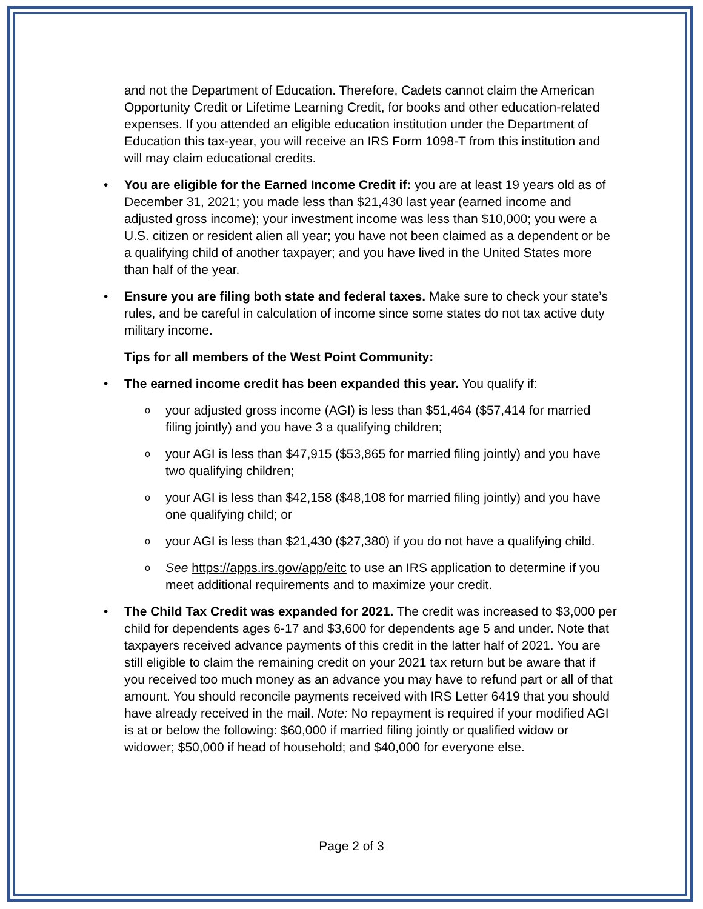and not the Department of Education. Therefore, Cadets cannot claim the American Opportunity Credit or Lifetime Learning Credit, for books and other education-related expenses. If you attended an eligible education institution under the Department of Education this tax-year, you will receive an IRS Form 1098-T from this institution and will may claim educational credits.
• You are eligible for the Earned Income Credit if: you are at least 19 years old as of December 31, 2021; you made less than $21,430 last year (earned income and adjusted gross income); your investment income was less than $10,000; you were a U.S. citizen or resident alien all year; you have not been claimed as a dependent or be a qualifying child of another taxpayer; and you have lived in the United States more than half of the year.
• Ensure you are filing both state and federal taxes. Make sure to check your state’s rules, and be careful in calculation of income since some states do not tax active duty military income.
Tips for all members of the West Point Community:
• The earned income credit has been expanded this year. You qualify if:
o your adjusted gross income (AGI) is less than $51,464 ($57,414 for married filing jointly) and you have 3 a qualifying children;
o your AGI is less than $47,915 ($53,865 for married filing jointly) and you have two qualifying children;
o your AGI is less than $42,158 ($48,108 for married filing jointly) and you have one qualifying child; or
o your AGI is less than $21,430 ($27,380) if you do not have a qualifying child.
o See https://apps.irs.gov/app/eitc to use an IRS application to determine if you meet additional requirements and to maximize your credit.
• The Child Tax Credit was expanded for 2021. The credit was increased to $3,000 per child for dependents ages 6-17 and $3,600 for dependents age 5 and under. Note that taxpayers received advance payments of this credit in the latter half of 2021. You are still eligible to claim the remaining credit on your 2021 tax return but be aware that if you received too much money as an advance you may have to refund part or all of that amount. You should reconcile payments received with IRS Letter 6419 that you should have already received in the mail. Note: No repayment is required if your modified AGI is at or below the following: $60,000 if married filing jointly or qualified widow or widower; $50,000 if head of household; and $40,000 for everyone else.
Page 2 of 3